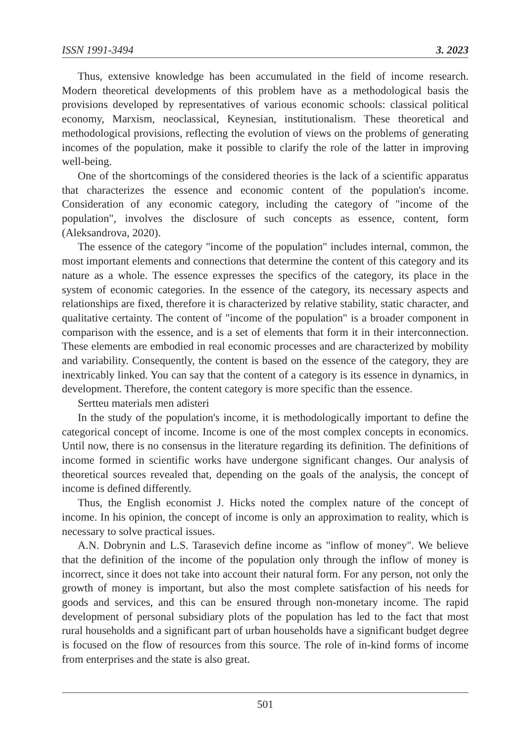ISSN 1991-3494 3. 2023
Thus, extensive knowledge has been accumulated in the field of income research. Modern theoretical developments of this problem have as a methodological basis the provisions developed by representatives of various economic schools: classical political economy, Marxism, neoclassical, Keynesian, institutionalism. These theoretical and methodological provisions, reflecting the evolution of views on the problems of generating incomes of the population, make it possible to clarify the role of the latter in improving well-being.
One of the shortcomings of the considered theories is the lack of a scientific apparatus that characterizes the essence and economic content of the population's income. Consideration of any economic category, including the category of "income of the population", involves the disclosure of such concepts as essence, content, form (Aleksandrova, 2020).
The essence of the category "income of the population" includes internal, common, the most important elements and connections that determine the content of this category and its nature as a whole. The essence expresses the specifics of the category, its place in the system of economic categories. In the essence of the category, its necessary aspects and relationships are fixed, therefore it is characterized by relative stability, static character, and qualitative certainty. The content of "income of the population" is a broader component in comparison with the essence, and is a set of elements that form it in their interconnection. These elements are embodied in real economic processes and are characterized by mobility and variability. Consequently, the content is based on the essence of the category, they are inextricably linked. You can say that the content of a category is its essence in dynamics, in development. Therefore, the content category is more specific than the essence.
Sertteu materials men adisteri
In the study of the population's income, it is methodologically important to define the categorical concept of income. Income is one of the most complex concepts in economics. Until now, there is no consensus in the literature regarding its definition. The definitions of income formed in scientific works have undergone significant changes. Our analysis of theoretical sources revealed that, depending on the goals of the analysis, the concept of income is defined differently.
Thus, the English economist J. Hicks noted the complex nature of the concept of income. In his opinion, the concept of income is only an approximation to reality, which is necessary to solve practical issues.
A.N. Dobrynin and L.S. Tarasevich define income as "inflow of money". We believe that the definition of the income of the population only through the inflow of money is incorrect, since it does not take into account their natural form. For any person, not only the growth of money is important, but also the most complete satisfaction of his needs for goods and services, and this can be ensured through non-monetary income. The rapid development of personal subsidiary plots of the population has led to the fact that most rural households and a significant part of urban households have a significant budget degree is focused on the flow of resources from this source. The role of in-kind forms of income from enterprises and the state is also great.
501